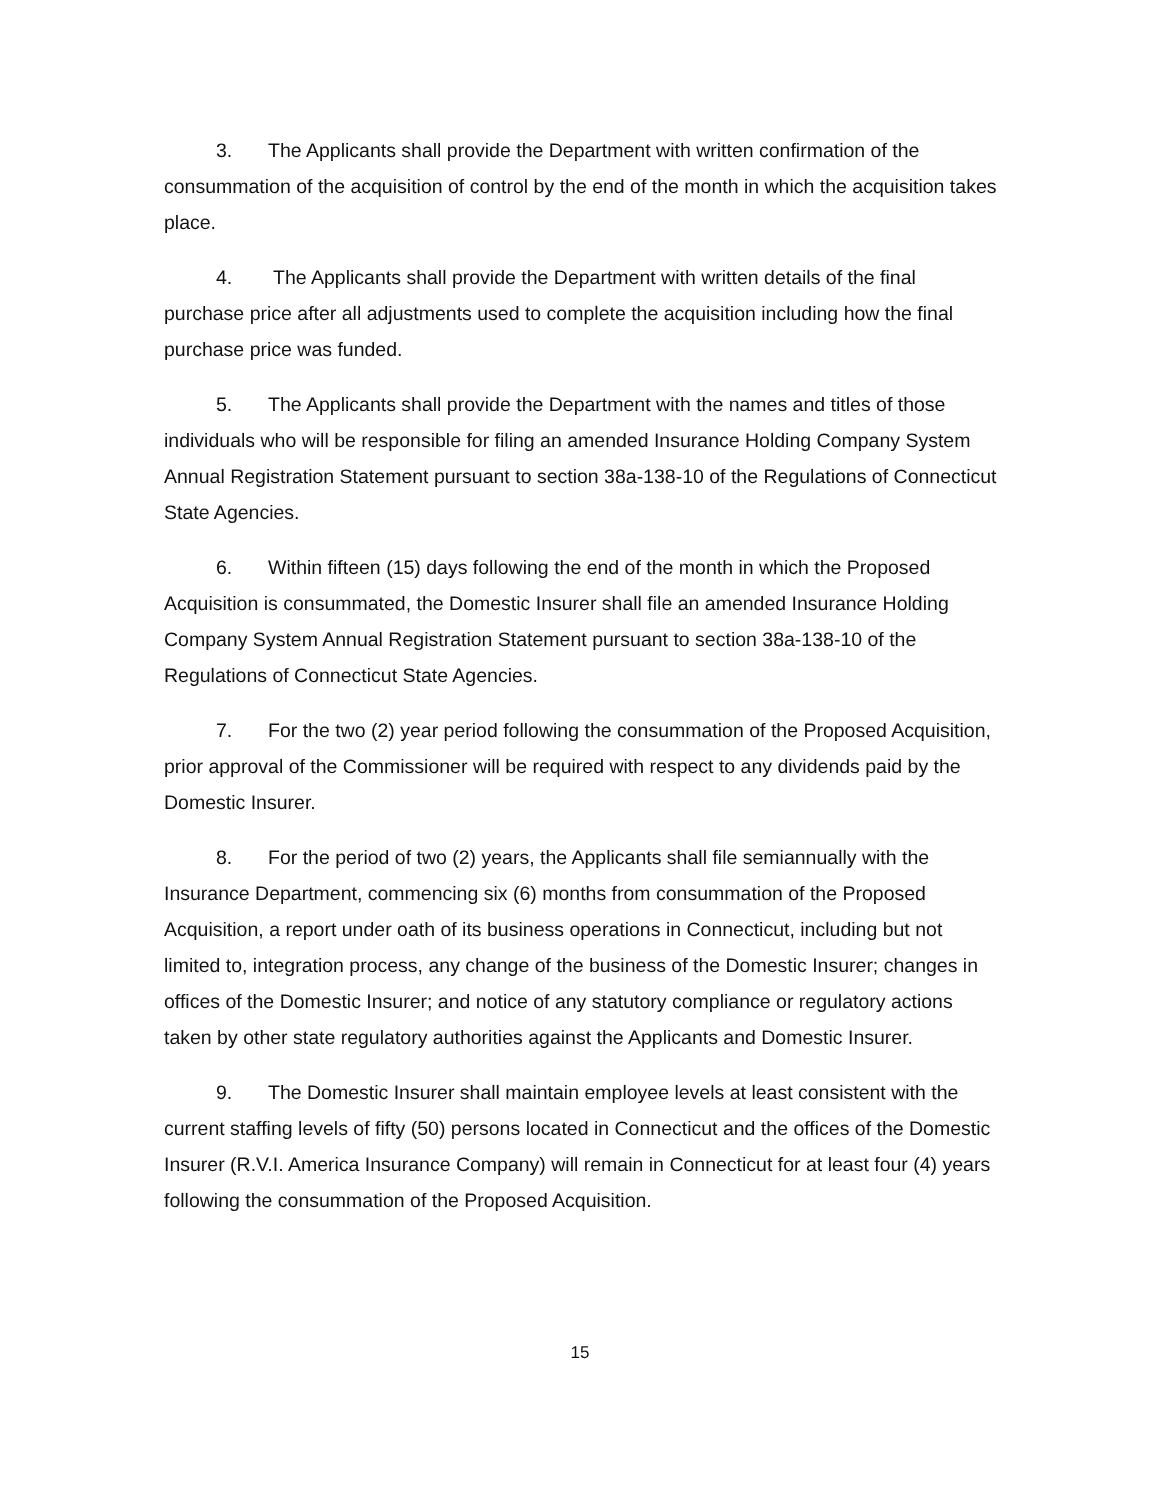3. The Applicants shall provide the Department with written confirmation of the consummation of the acquisition of control by the end of the month in which the acquisition takes place.
4. The Applicants shall provide the Department with written details of the final purchase price after all adjustments used to complete the acquisition including how the final purchase price was funded.
5. The Applicants shall provide the Department with the names and titles of those individuals who will be responsible for filing an amended Insurance Holding Company System Annual Registration Statement pursuant to section 38a-138-10 of the Regulations of Connecticut State Agencies.
6. Within fifteen (15) days following the end of the month in which the Proposed Acquisition is consummated, the Domestic Insurer shall file an amended Insurance Holding Company System Annual Registration Statement pursuant to section 38a-138-10 of the Regulations of Connecticut State Agencies.
7. For the two (2) year period following the consummation of the Proposed Acquisition, prior approval of the Commissioner will be required with respect to any dividends paid by the Domestic Insurer.
8. For the period of two (2) years, the Applicants shall file semiannually with the Insurance Department, commencing six (6) months from consummation of the Proposed Acquisition, a report under oath of its business operations in Connecticut, including but not limited to, integration process, any change of the business of the Domestic Insurer; changes in offices of the Domestic Insurer; and notice of any statutory compliance or regulatory actions taken by other state regulatory authorities against the Applicants and Domestic Insurer.
9. The Domestic Insurer shall maintain employee levels at least consistent with the current staffing levels of fifty (50) persons located in Connecticut and the offices of the Domestic Insurer (R.V.I. America Insurance Company) will remain in Connecticut for at least four (4) years following the consummation of the Proposed Acquisition.
15